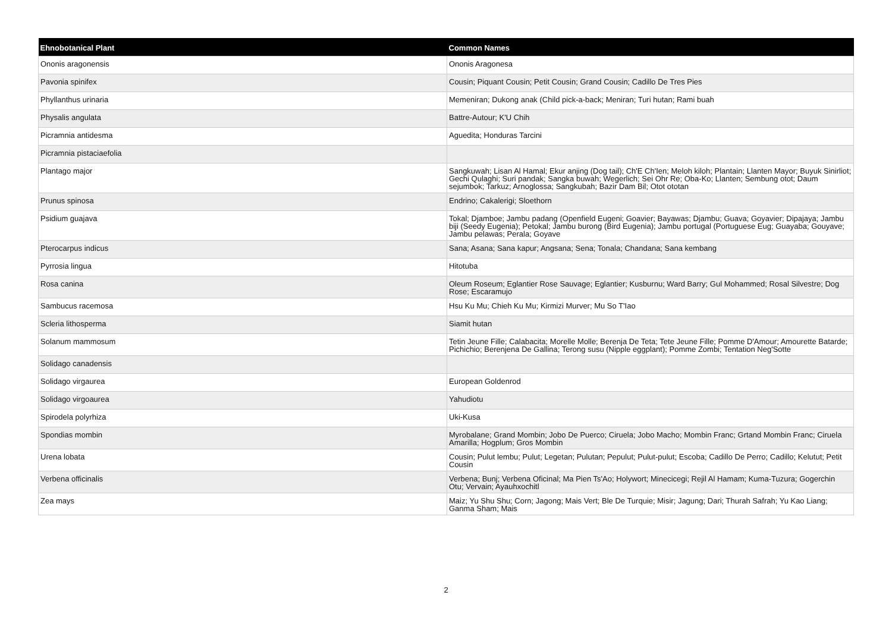| Ehnobotanical Plant | Common Names |
| --- | --- |
| Ononis aragonensis | Ononis Aragonesa |
| Pavonia spinifex | Cousin; Piquant Cousin; Petit Cousin; Grand Cousin; Cadillo De Tres Pies |
| Phyllanthus urinaria | Memeniran; Dukong anak (Child pick-a-back; Meniran; Turi hutan; Rami buah |
| Physalis angulata | Battre-Autour; K'U Chih |
| Picramnia antidesma | Aguedita; Honduras Tarcini |
| Picramnia pistaciaefolia | |
| Plantago major | Sangkuwah; Lisan Al Hamal; Ekur anjing (Dog tail); Ch'E Ch'Ien; Meloh kiloh; Plantain; Llanten Mayor; Buyuk Sinirliot; Gechi Qulaghi; Suri pandak; Sangka buwah; Wegerlich; Sei Ohr Re; Oba-Ko; Llanten; Sembung otot; Daum sejumbok; Tarkuz; Arnoglossa; Sangkubah; Bazir Dam Bil; Otot ototan |
| Prunus spinosa | Endrino; Cakalerigi; Sloethorn |
| Psidium guajava | Tokal; Djamboe; Jambu padang (Openfield Eugeni; Goavier; Bayawas; Djambu; Guava; Goyavier; Dipajaya; Jambu biji (Seedy Eugenia); Petokal; Jambu burong (Bird Eugenia); Jambu portugal (Portuguese Eug; Guayaba; Gouyave; Jambu pelawas; Perala; Goyave |
| Pterocarpus indicus | Sana; Asana; Sana kapur; Angsana; Sena; Tonala; Chandana; Sana kembang |
| Pyrrosia lingua | Hitotuba |
| Rosa canina | Oleum Roseum; Eglantier Rose Sauvage; Eglantier; Kusburnu; Ward Barry; Gul Mohammed; Rosal Silvestre; Dog Rose; Escaramujo |
| Sambucus racemosa | Hsu Ku Mu; Chieh Ku Mu; Kirmizi Murver; Mu So T'Iao |
| Scleria lithosperma | Siamit hutan |
| Solanum mammosum | Tetin Jeune Fille; Calabacita; Morelle Molle; Berenja De Teta; Tete Jeune Fille; Pomme D'Amour; Amourette Batarde; Pichichio; Berenjena De Gallina; Terong susu (Nipple eggplant); Pomme Zombi; Tentation Neg'Sotte |
| Solidago canadensis | |
| Solidago virgaurea | European Goldenrod |
| Solidago virgoaurea | Yahudiotu |
| Spirodela polyrhiza | Uki-Kusa |
| Spondias mombin | Myrobalane; Grand Mombin; Jobo De Puerco; Ciruela; Jobo Macho; Mombin Franc; Grtand Mombin Franc; Ciruela Amarilla; Hogplum; Gros Mombin |
| Urena lobata | Cousin; Pulut lembu; Pulut; Legetan; Pulutan; Pepulut; Pulut-pulut; Escoba; Cadillo De Perro; Cadillo; Kelutut; Petit Cousin |
| Verbena officinalis | Verbena; Bunj; Verbena Oficinal; Ma Pien Ts'Ao; Holywort; Minecicegi; Rejil Al Hamam; Kuma-Tuzura; Gogerchin Otu; Vervain; Ayauhxochitl |
| Zea mays | Maiz; Yu Shu Shu; Corn; Jagong; Mais Vert; Ble De Turquie; Misir; Jagung; Dari; Thurah Safrah; Yu Kao Liang; Ganma Sham; Mais |
2